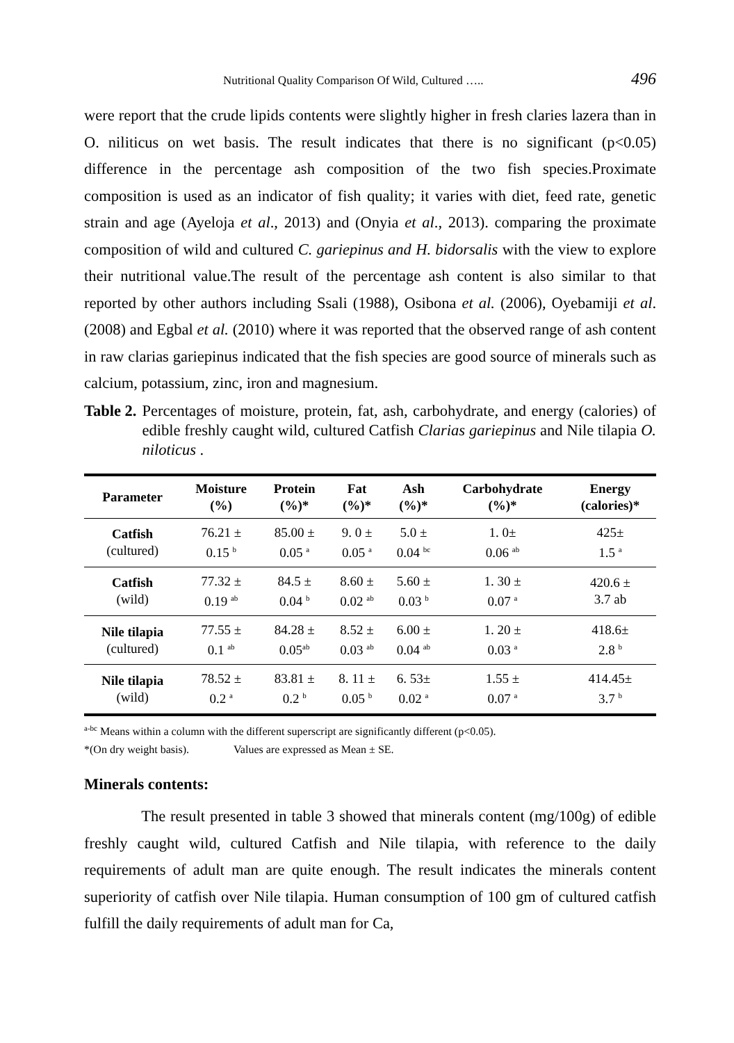Nutritional Quality Comparison Of Wild, Cultured ….. 496
were report that the crude lipids contents were slightly higher in fresh claries lazera than in O. niliticus on wet basis. The result indicates that there is no significant (p<0.05) difference in the percentage ash composition of the two fish species.Proximate composition is used as an indicator of fish quality; it varies with diet, feed rate, genetic strain and age (Ayeloja et al., 2013) and (Onyia et al., 2013). comparing the proximate composition of wild and cultured C. gariepinus and H. bidorsalis with the view to explore their nutritional value.The result of the percentage ash content is also similar to that reported by other authors including Ssali (1988), Osibona et al. (2006), Oyebamiji et al. (2008) and Egbal et al. (2010) where it was reported that the observed range of ash content in raw clarias gariepinus indicated that the fish species are good source of minerals such as calcium, potassium, zinc, iron and magnesium.
Table 2. Percentages of moisture, protein, fat, ash, carbohydrate, and energy (calories) of edible freshly caught wild, cultured Catfish Clarias gariepinus and Nile tilapia O. niloticus .
| Parameter | Moisture (%) | Protein (%)* | Fat (%)* | Ash (%)* | Carbohydrate (%)* | Energy (calories)* |
| --- | --- | --- | --- | --- | --- | --- |
| Catfish (cultured) | 76.21 ± 0.15 <sup>b</sup> | 85.00 ± 0.05 <sup>a</sup> | 9. 0 ± 0.05 <sup>a</sup> | 5.0 ± 0.04 <sup>bc</sup> | 1. 0± 0.06 <sup>ab</sup> | 425± 1.5 <sup>a</sup> |
| Catfish (wild) | 77.32 ± 0.19 <sup>ab</sup> | 84.5 ± 0.04 <sup>b</sup> | 8.60 ± 0.02 <sup>ab</sup> | 5.60 ± 0.03 <sup>b</sup> | 1. 30 ± 0.07 <sup>a</sup> | 420.6 ± 3.7 ab |
| Nile tilapia (cultured) | 77.55 ± 0.1 <sup>ab</sup> | 84.28 ± 0.05<sup>ab</sup> | 8.52 ± 0.03 <sup>ab</sup> | 6.00 ± 0.04 <sup>ab</sup> | 1. 20 ± 0.03 <sup>a</sup> | 418.6± 2.8 <sup>b</sup> |
| Nile tilapia (wild) | 78.52 ± 0.2 <sup>a</sup> | 83.81 ± 0.2 <sup>b</sup> | 8. 11 ± 0.05 <sup>b</sup> | 6. 53± 0.02 <sup>a</sup> | 1.55 ± 0.07 <sup>a</sup> | 414.45± 3.7 <sup>b</sup> |
<sup>a-bc</sup> Means within a column with the different superscript are significantly different (p<0.05).
*(On dry weight basis). Values are expressed as Mean ± SE.
Minerals contents:
The result presented in table 3 showed that minerals content (mg/100g) of edible freshly caught wild, cultured Catfish and Nile tilapia, with reference to the daily requirements of adult man are quite enough. The result indicates the minerals content superiority of catfish over Nile tilapia. Human consumption of 100 gm of cultured catfish fulfill the daily requirements of adult man for Ca,